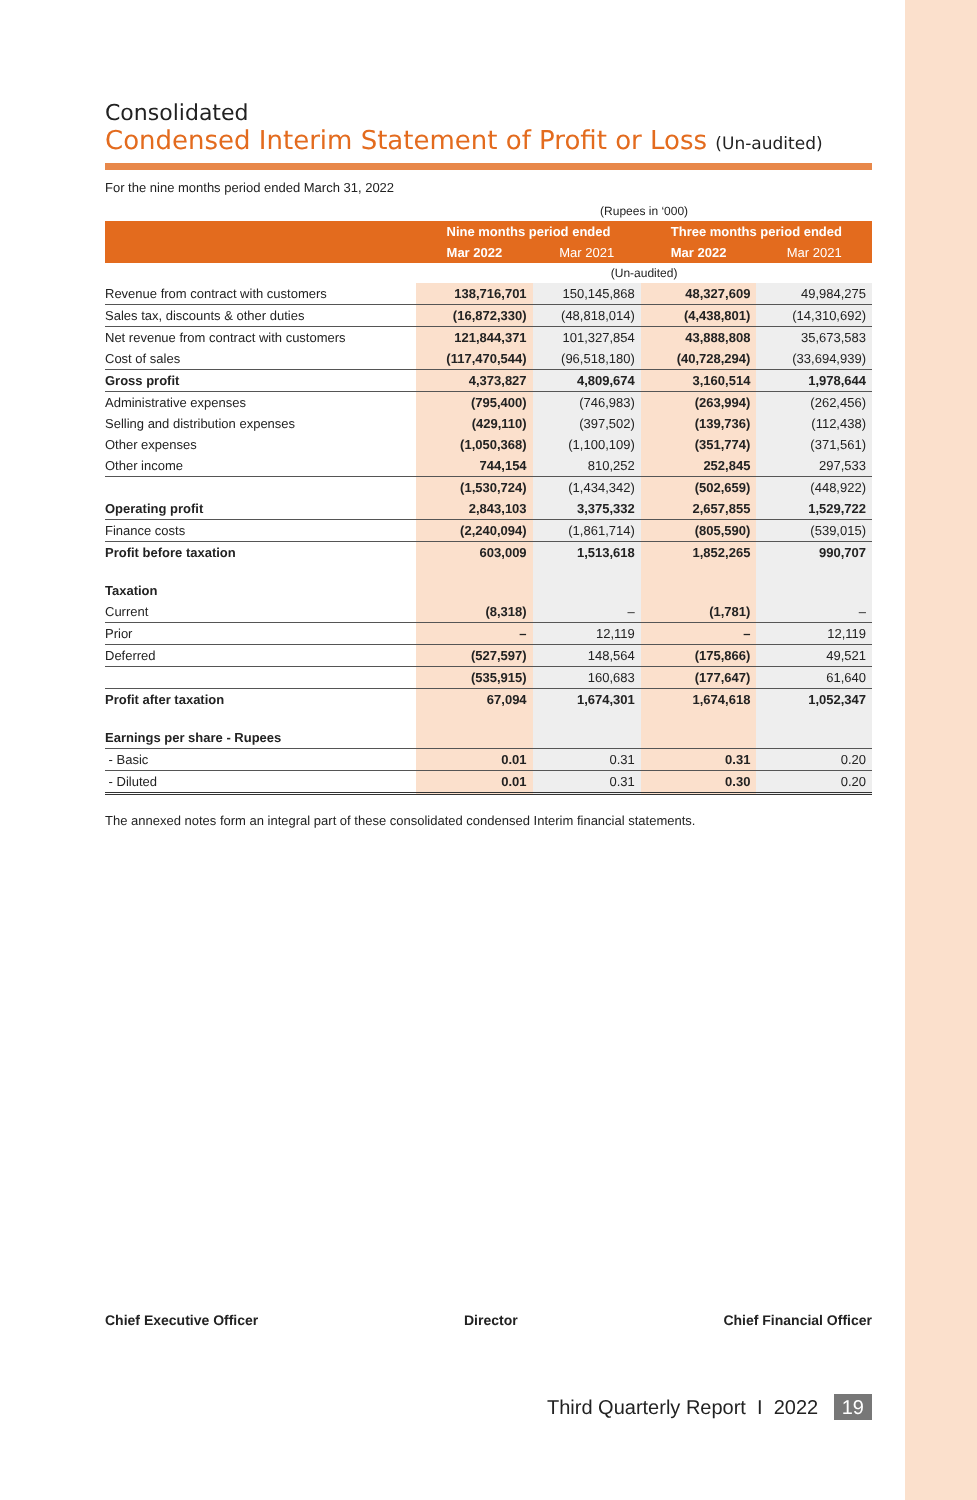Consolidated
Condensed Interim Statement of Profit or Loss (Un-audited)
For the nine months period ended March 31, 2022
| | (Rupees in ‘000) | | | |
| | Nine months period ended | | Three months period ended | |
| | Mar 2022 | Mar 2021 | Mar 2022 | Mar 2021 |
| | (Un-audited) | | | |
| Revenue from contract with customers | 138,716,701 | 150,145,868 | 48,327,609 | 49,984,275 |
| Sales tax, discounts & other duties | (16,872,330) | (48,818,014) | (4,438,801) | (14,310,692) |
| Net revenue from contract with customers | 121,844,371 | 101,327,854 | 43,888,808 | 35,673,583 |
| Cost of sales | (117,470,544) | (96,518,180) | (40,728,294) | (33,694,939) |
| Gross profit | 4,373,827 | 4,809,674 | 3,160,514 | 1,978,644 |
| Administrative expenses | (795,400) | (746,983) | (263,994) | (262,456) |
| Selling and distribution expenses | (429,110) | (397,502) | (139,736) | (112,438) |
| Other expenses | (1,050,368) | (1,100,109) | (351,774) | (371,561) |
| Other income | 744,154 | 810,252 | 252,845 | 297,533 |
| | (1,530,724) | (1,434,342) | (502,659) | (448,922) |
| Operating profit | 2,843,103 | 3,375,332 | 2,657,855 | 1,529,722 |
| Finance costs | (2,240,094) | (1,861,714) | (805,590) | (539,015) |
| Profit before taxation | 603,009 | 1,513,618 | 1,852,265 | 990,707 |
| Taxation | | | | |
| Current | (8,318) | – | (1,781) | – |
| Prior | – | 12,119 | – | 12,119 |
| Deferred | (527,597) | 148,564 | (175,866) | 49,521 |
| | (535,915) | 160,683 | (177,647) | 61,640 |
| Profit after taxation | 67,094 | 1,674,301 | 1,674,618 | 1,052,347 |
| Earnings per share - Rupees | | | | |
| - Basic | 0.01 | 0.31 | 0.31 | 0.20 |
| - Diluted | 0.01 | 0.31 | 0.30 | 0.20 |
The annexed notes form an integral part of these consolidated condensed Interim financial statements.
Chief Executive Officer Director Chief Financial Officer
Third Quarterly Report I 2022 19